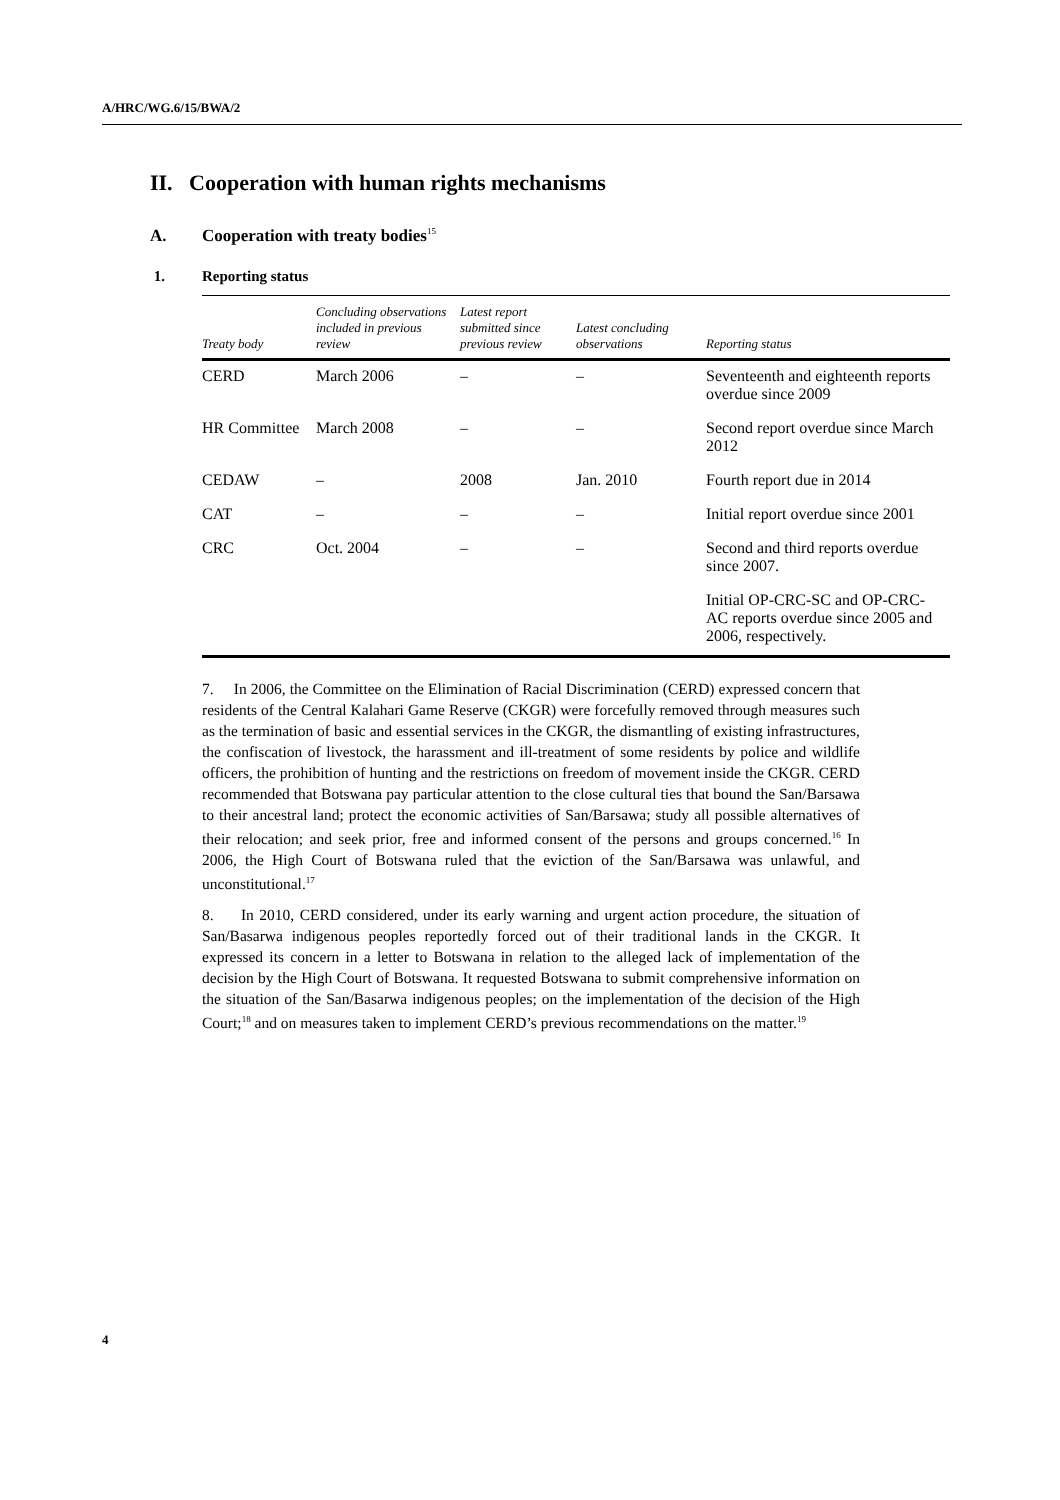A/HRC/WG.6/15/BWA/2
II. Cooperation with human rights mechanisms
A. Cooperation with treaty bodies<sup>15</sup>
1. Reporting status
| Treaty body | Concluding observations included in previous review | Latest report submitted since previous review | Latest concluding observations | Reporting status |
| --- | --- | --- | --- | --- |
| CERD | March 2006 | – | – | Seventeenth and eighteenth reports overdue since 2009 |
| HR Committee | March 2008 | – | – | Second report overdue since March 2012 |
| CEDAW | – | 2008 | Jan. 2010 | Fourth report due in 2014 |
| CAT | – | – | – | Initial report overdue since 2001 |
| CRC | Oct. 2004 | – | – | Second and third reports overdue since 2007. |
| | | | | Initial OP-CRC-SC and OP-CRC-AC reports overdue since 2005 and 2006, respectively. |
7. In 2006, the Committee on the Elimination of Racial Discrimination (CERD) expressed concern that residents of the Central Kalahari Game Reserve (CKGR) were forcefully removed through measures such as the termination of basic and essential services in the CKGR, the dismantling of existing infrastructures, the confiscation of livestock, the harassment and ill-treatment of some residents by police and wildlife officers, the prohibition of hunting and the restrictions on freedom of movement inside the CKGR. CERD recommended that Botswana pay particular attention to the close cultural ties that bound the San/Barsawa to their ancestral land; protect the economic activities of San/Barsawa; study all possible alternatives of their relocation; and seek prior, free and informed consent of the persons and groups concerned.<sup>16</sup> In 2006, the High Court of Botswana ruled that the eviction of the San/Barsawa was unlawful, and unconstitutional.<sup>17</sup>
8. In 2010, CERD considered, under its early warning and urgent action procedure, the situation of San/Basarwa indigenous peoples reportedly forced out of their traditional lands in the CKGR. It expressed its concern in a letter to Botswana in relation to the alleged lack of implementation of the decision by the High Court of Botswana. It requested Botswana to submit comprehensive information on the situation of the San/Basarwa indigenous peoples; on the implementation of the decision of the High Court;<sup>18</sup> and on measures taken to implement CERD’s previous recommendations on the matter.<sup>19</sup>
4